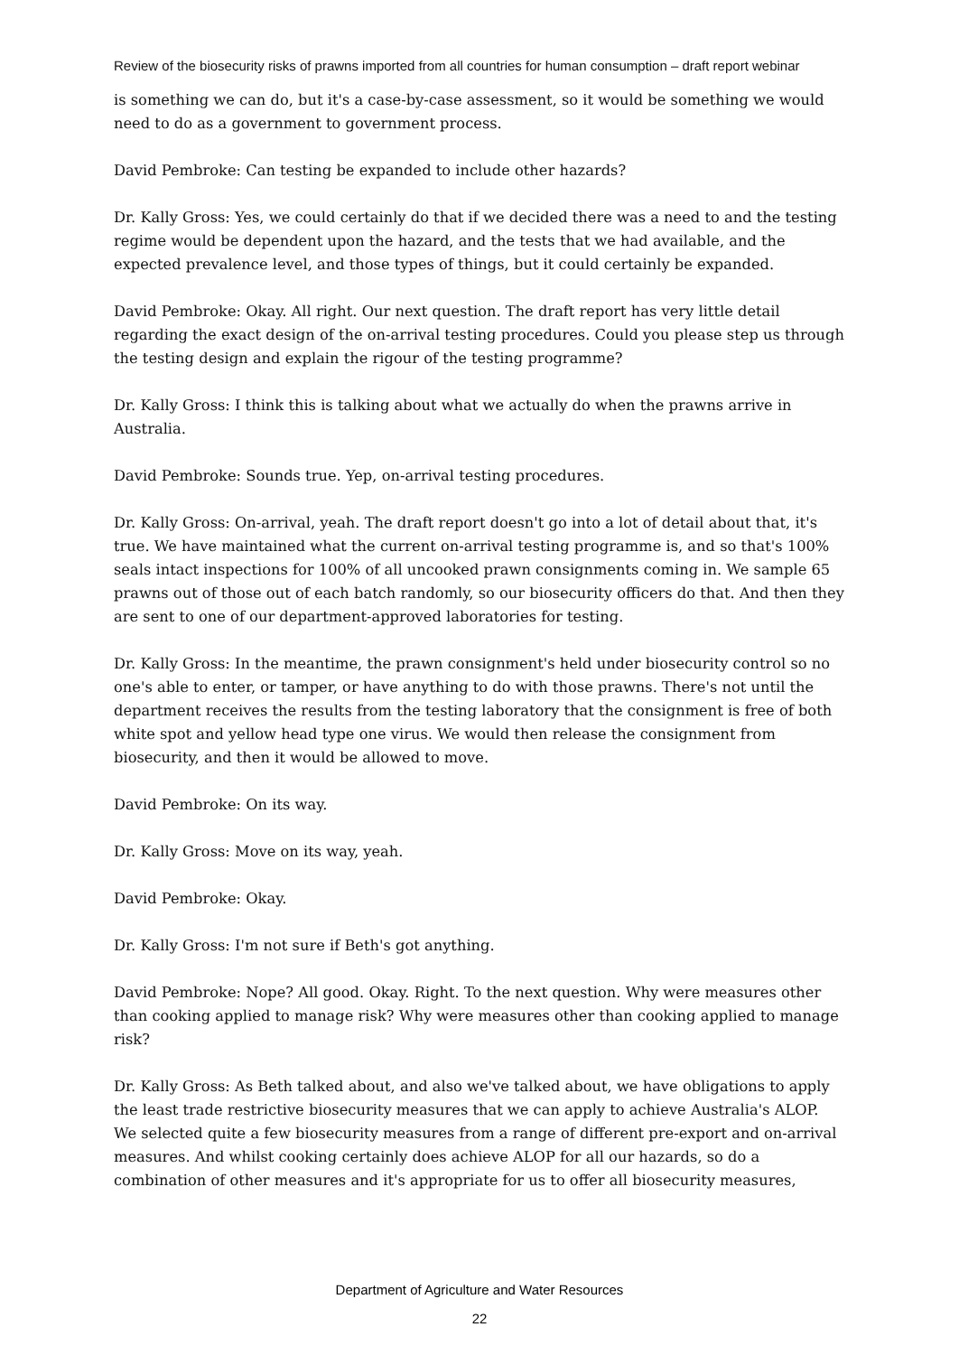Review of the biosecurity risks of prawns imported from all countries for human consumption – draft report webinar
is something we can do, but it's a case-by-case assessment, so it would be something we would need to do as a government to government process.
David Pembroke: Can testing be expanded to include other hazards?
Dr. Kally Gross: Yes, we could certainly do that if we decided there was a need to and the testing regime would be dependent upon the hazard, and the tests that we had available, and the expected prevalence level, and those types of things, but it could certainly be expanded.
David Pembroke: Okay. All right. Our next question. The draft report has very little detail regarding the exact design of the on-arrival testing procedures. Could you please step us through the testing design and explain the rigour of the testing programme?
Dr. Kally Gross: I think this is talking about what we actually do when the prawns arrive in Australia.
David Pembroke: Sounds true. Yep, on-arrival testing procedures.
Dr. Kally Gross: On-arrival, yeah. The draft report doesn't go into a lot of detail about that, it's true. We have maintained what the current on-arrival testing programme is, and so that's 100% seals intact inspections for 100% of all uncooked prawn consignments coming in. We sample 65 prawns out of those out of each batch randomly, so our biosecurity officers do that. And then they are sent to one of our department-approved laboratories for testing.
Dr. Kally Gross: In the meantime, the prawn consignment's held under biosecurity control so no one's able to enter, or tamper, or have anything to do with those prawns. There's not until the department receives the results from the testing laboratory that the consignment is free of both white spot and yellow head type one virus. We would then release the consignment from biosecurity, and then it would be allowed to move.
David Pembroke: On its way.
Dr. Kally Gross: Move on its way, yeah.
David Pembroke: Okay.
Dr. Kally Gross: I'm not sure if Beth's got anything.
David Pembroke: Nope? All good. Okay. Right. To the next question. Why were measures other than cooking applied to manage risk? Why were measures other than cooking applied to manage risk?
Dr. Kally Gross: As Beth talked about, and also we've talked about, we have obligations to apply the least trade restrictive biosecurity measures that we can apply to achieve Australia's ALOP. We selected quite a few biosecurity measures from a range of different pre-export and on-arrival measures. And whilst cooking certainly does achieve ALOP for all our hazards, so do a combination of other measures and it's appropriate for us to offer all biosecurity measures,
Department of Agriculture and Water Resources
22